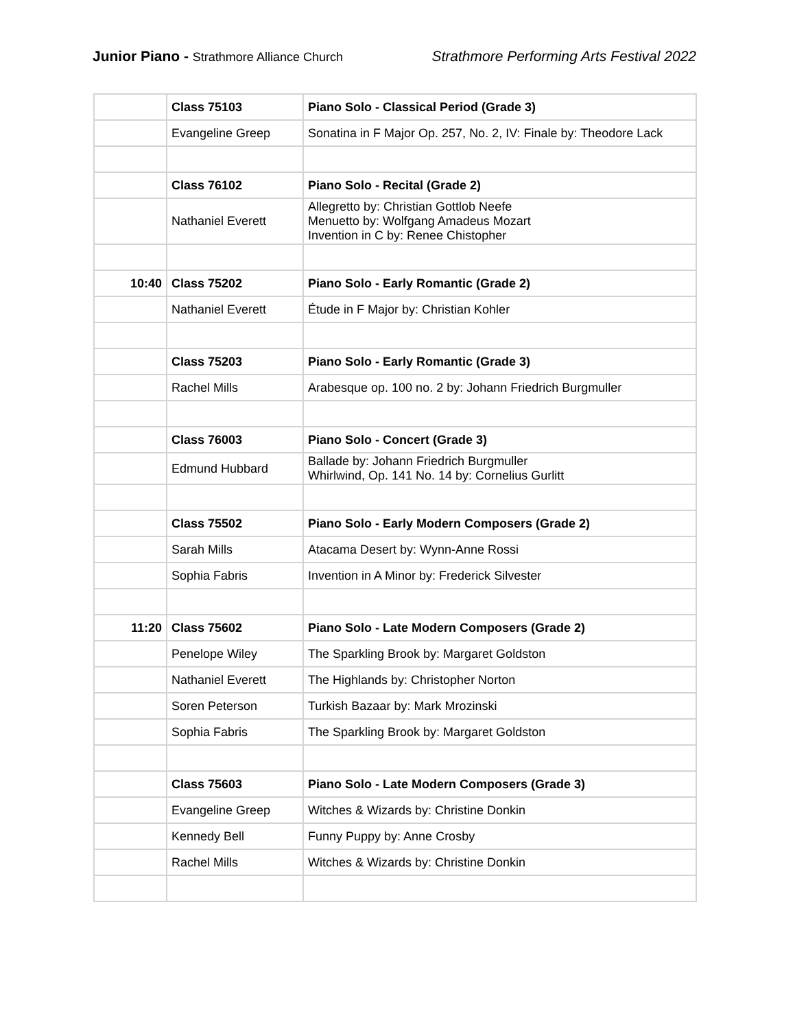Junior Piano - Strathmore Alliance Church
Strathmore Performing Arts Festival 2022
| | Class 75103 | Piano Solo - Classical Period (Grade 3) |
| | Evangeline Greep | Sonatina in F Major Op. 257, No. 2, IV: Finale by: Theodore Lack |
| | Class 76102 | Piano Solo - Recital (Grade 2) |
| | Nathaniel Everett | Allegretto by: Christian Gottlob Neefe Menuetto by: Wolfgang Amadeus Mozart Invention in C by: Renee Chistopher |
| 10:40 | Class 75202 | Piano Solo - Early Romantic (Grade 2) |
| | Nathaniel Everett | Étude in F Major by: Christian Kohler |
| | Class 75203 | Piano Solo - Early Romantic (Grade 3) |
| | Rachel Mills | Arabesque op. 100 no. 2 by: Johann Friedrich Burgmuller |
| | Class 76003 | Piano Solo - Concert (Grade 3) |
| | Edmund Hubbard | Ballade by: Johann Friedrich Burgmuller Whirlwind, Op. 141 No. 14 by: Cornelius Gurlitt |
| | Class 75502 | Piano Solo - Early Modern Composers (Grade 2) |
| | Sarah Mills | Atacama Desert by: Wynn-Anne Rossi |
| | Sophia Fabris | Invention in A Minor by: Frederick Silvester |
| 11:20 | Class 75602 | Piano Solo - Late Modern Composers (Grade 2) |
| | Penelope Wiley | The Sparkling Brook by: Margaret Goldston |
| | Nathaniel Everett | The Highlands by: Christopher Norton |
| | Soren Peterson | Turkish Bazaar by: Mark Mrozinski |
| | Sophia Fabris | The Sparkling Brook by: Margaret Goldston |
| | Class 75603 | Piano Solo - Late Modern Composers (Grade 3) |
| | Evangeline Greep | Witches & Wizards by: Christine Donkin |
| | Kennedy Bell | Funny Puppy by: Anne Crosby |
| | Rachel Mills | Witches & Wizards by: Christine Donkin |